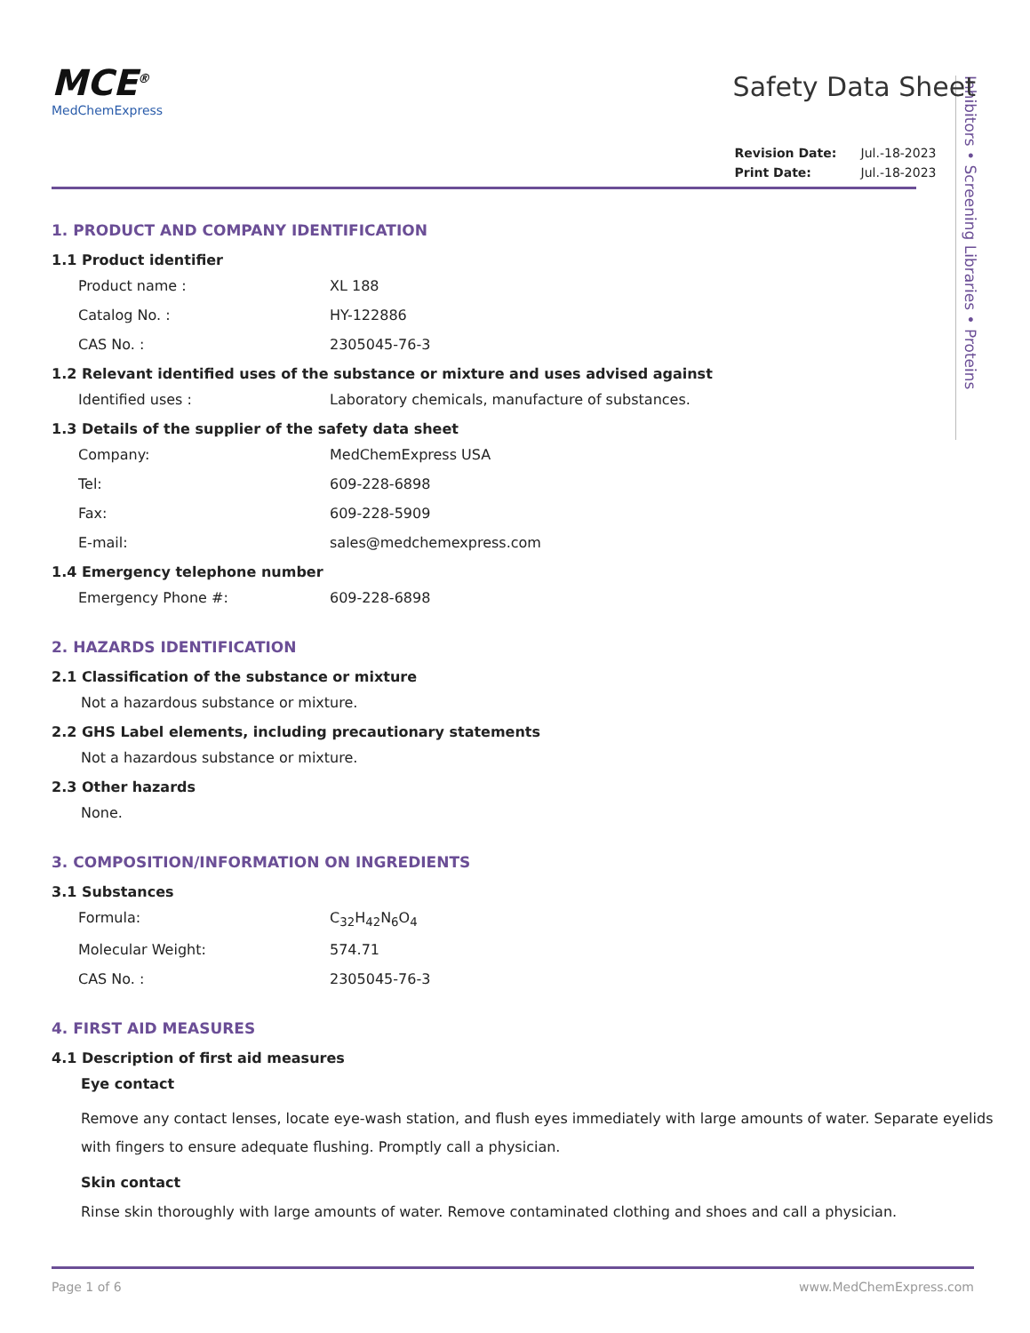Inhibitors • Screening Libraries • Proteins
MCE<sup>®</sup>
MedChemExpress
Safety Data Sheet
| Revision Date: | Jul.-18-2023 |
| Print Date: | Jul.-18-2023 |
1. PRODUCT AND COMPANY IDENTIFICATION
1.1 Product identifier
Product name : XL 188
Catalog No. : HY-122886
CAS No. : 2305045-76-3
1.2 Relevant identified uses of the substance or mixture and uses advised against
Identified uses : Laboratory chemicals, manufacture of substances.
1.3 Details of the supplier of the safety data sheet
Company: MedChemExpress USA
Tel: 609-228-6898
Fax: 609-228-5909
E-mail: sales@medchemexpress.com
1.4 Emergency telephone number
Emergency Phone #: 609-228-6898
2. HAZARDS IDENTIFICATION
2.1 Classification of the substance or mixture
Not a hazardous substance or mixture.
2.2 GHS Label elements, including precautionary statements
Not a hazardous substance or mixture.
2.3 Other hazards
None.
3. COMPOSITION/INFORMATION ON INGREDIENTS
3.1 Substances
Formula: C<sub>32</sub>H<sub>42</sub>N<sub>6</sub>O<sub>4</sub>
Molecular Weight: 574.71
CAS No. : 2305045-76-3
4. FIRST AID MEASURES
4.1 Description of first aid measures
Eye contact
Remove any contact lenses, locate eye-wash station, and flush eyes immediately with large amounts of water. Separate eyelids with fingers to ensure adequate flushing. Promptly call a physician.
Skin contact
Rinse skin thoroughly with large amounts of water. Remove contaminated clothing and shoes and call a physician.
Page 1 of 6 www.MedChemExpress.com